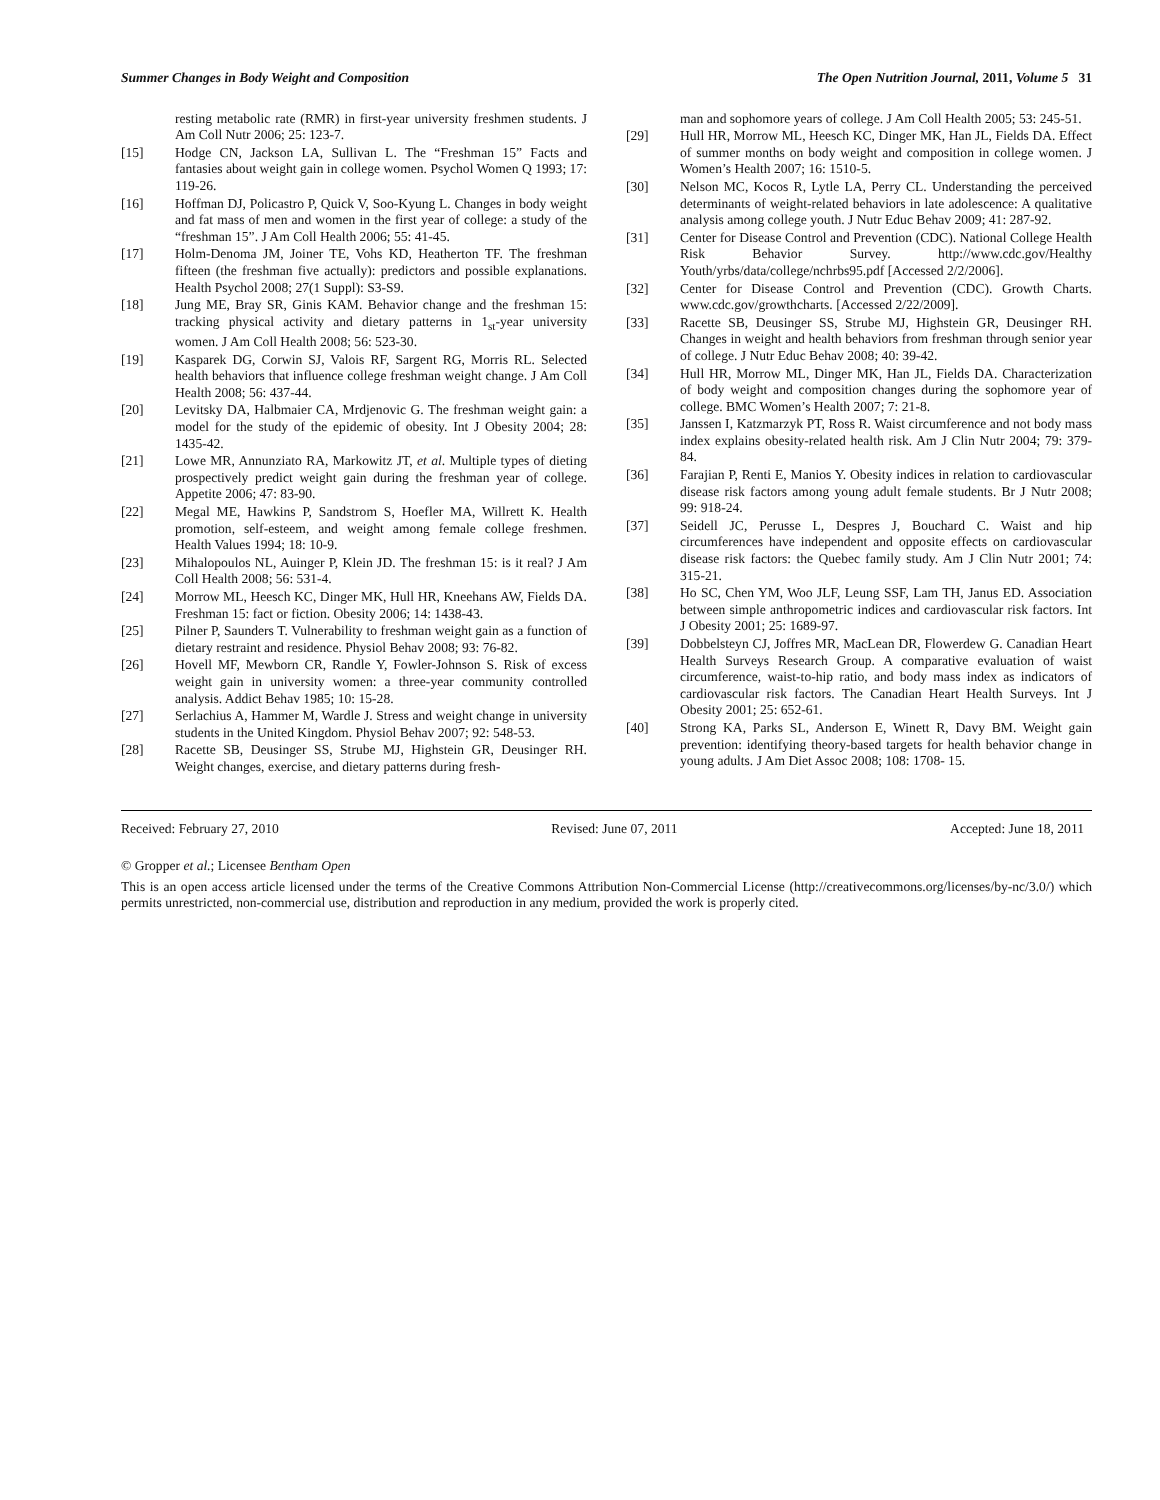Summer Changes in Body Weight and Composition The Open Nutrition Journal, 2011, Volume 5 31
resting metabolic rate (RMR) in first-year university freshmen students. J Am Coll Nutr 2006; 25: 123-7.
[15] Hodge CN, Jackson LA, Sullivan L. The “Freshman 15” Facts and fantasies about weight gain in college women. Psychol Women Q 1993; 17: 119-26.
[16] Hoffman DJ, Policastro P, Quick V, Soo-Kyung L. Changes in body weight and fat mass of men and women in the first year of college: a study of the “freshman 15”. J Am Coll Health 2006; 55: 41-45.
[17] Holm-Denoma JM, Joiner TE, Vohs KD, Heatherton TF. The freshman fifteen (the freshman five actually): predictors and possible explanations. Health Psychol 2008; 27(1 Suppl): S3-S9.
[18] Jung ME, Bray SR, Ginis KAM. Behavior change and the freshman 15: tracking physical activity and dietary patterns in 1<sub>st</sub>-year university women. J Am Coll Health 2008; 56: 523-30.
[19] Kasparek DG, Corwin SJ, Valois RF, Sargent RG, Morris RL. Selected health behaviors that influence college freshman weight change. J Am Coll Health 2008; 56: 437-44.
[20] Levitsky DA, Halbmaier CA, Mrdjenovic G. The freshman weight gain: a model for the study of the epidemic of obesity. Int J Obesity 2004; 28: 1435-42.
[21] Lowe MR, Annunziato RA, Markowitz JT, et al. Multiple types of dieting prospectively predict weight gain during the freshman year of college. Appetite 2006; 47: 83-90.
[22] Megal ME, Hawkins P, Sandstrom S, Hoefler MA, Willrett K. Health promotion, self-esteem, and weight among female college freshmen. Health Values 1994; 18: 10-9.
[23] Mihalopoulos NL, Auinger P, Klein JD. The freshman 15: is it real? J Am Coll Health 2008; 56: 531-4.
[24] Morrow ML, Heesch KC, Dinger MK, Hull HR, Kneehans AW, Fields DA. Freshman 15: fact or fiction. Obesity 2006; 14: 1438-43.
[25] Pilner P, Saunders T. Vulnerability to freshman weight gain as a function of dietary restraint and residence. Physiol Behav 2008; 93: 76-82.
[26] Hovell MF, Mewborn CR, Randle Y, Fowler-Johnson S. Risk of excess weight gain in university women: a three-year community controlled analysis. Addict Behav 1985; 10: 15-28.
[27] Serlachius A, Hammer M, Wardle J. Stress and weight change in university students in the United Kingdom. Physiol Behav 2007; 92: 548-53.
[28] Racette SB, Deusinger SS, Strube MJ, Highstein GR, Deusinger RH. Weight changes, exercise, and dietary patterns during fresh-
man and sophomore years of college. J Am Coll Health 2005; 53: 245-51.
[29] Hull HR, Morrow ML, Heesch KC, Dinger MK, Han JL, Fields DA. Effect of summer months on body weight and composition in college women. J Women’s Health 2007; 16: 1510-5.
[30] Nelson MC, Kocos R, Lytle LA, Perry CL. Understanding the perceived determinants of weight-related behaviors in late adolescence: A qualitative analysis among college youth. J Nutr Educ Behav 2009; 41: 287-92.
[31] Center for Disease Control and Prevention (CDC). National College Health Risk Behavior Survey. http://www.cdc.gov/Healthy Youth/yrbs/data/college/nchrbs95.pdf [Accessed 2/2/2006].
[32] Center for Disease Control and Prevention (CDC). Growth Charts. www.cdc.gov/growthcharts. [Accessed 2/22/2009].
[33] Racette SB, Deusinger SS, Strube MJ, Highstein GR, Deusinger RH. Changes in weight and health behaviors from freshman through senior year of college. J Nutr Educ Behav 2008; 40: 39-42.
[34] Hull HR, Morrow ML, Dinger MK, Han JL, Fields DA. Characterization of body weight and composition changes during the sophomore year of college. BMC Women’s Health 2007; 7: 21-8.
[35] Janssen I, Katzmarzyk PT, Ross R. Waist circumference and not body mass index explains obesity-related health risk. Am J Clin Nutr 2004; 79: 379-84.
[36] Farajian P, Renti E, Manios Y. Obesity indices in relation to cardiovascular disease risk factors among young adult female students. Br J Nutr 2008; 99: 918-24.
[37] Seidell JC, Perusse L, Despres J, Bouchard C. Waist and hip circumferences have independent and opposite effects on cardiovascular disease risk factors: the Quebec family study. Am J Clin Nutr 2001; 74: 315-21.
[38] Ho SC, Chen YM, Woo JLF, Leung SSF, Lam TH, Janus ED. Association between simple anthropometric indices and cardiovascular risk factors. Int J Obesity 2001; 25: 1689-97.
[39] Dobbelsteyn CJ, Joffres MR, MacLean DR, Flowerdew G. Canadian Heart Health Surveys Research Group. A comparative evaluation of waist circumference, waist-to-hip ratio, and body mass index as indicators of cardiovascular risk factors. The Canadian Heart Health Surveys. Int J Obesity 2001; 25: 652-61.
[40] Strong KA, Parks SL, Anderson E, Winett R, Davy BM. Weight gain prevention: identifying theory-based targets for health behavior change in young adults. J Am Diet Assoc 2008; 108: 1708- 15.
Received: February 27, 2010 Revised: June 07, 2011 Accepted: June 18, 2011
© Gropper et al.; Licensee Bentham Open
This is an open access article licensed under the terms of the Creative Commons Attribution Non-Commercial License (http://creativecommons.org/licenses/by-nc/3.0/) which permits unrestricted, non-commercial use, distribution and reproduction in any medium, provided the work is properly cited.